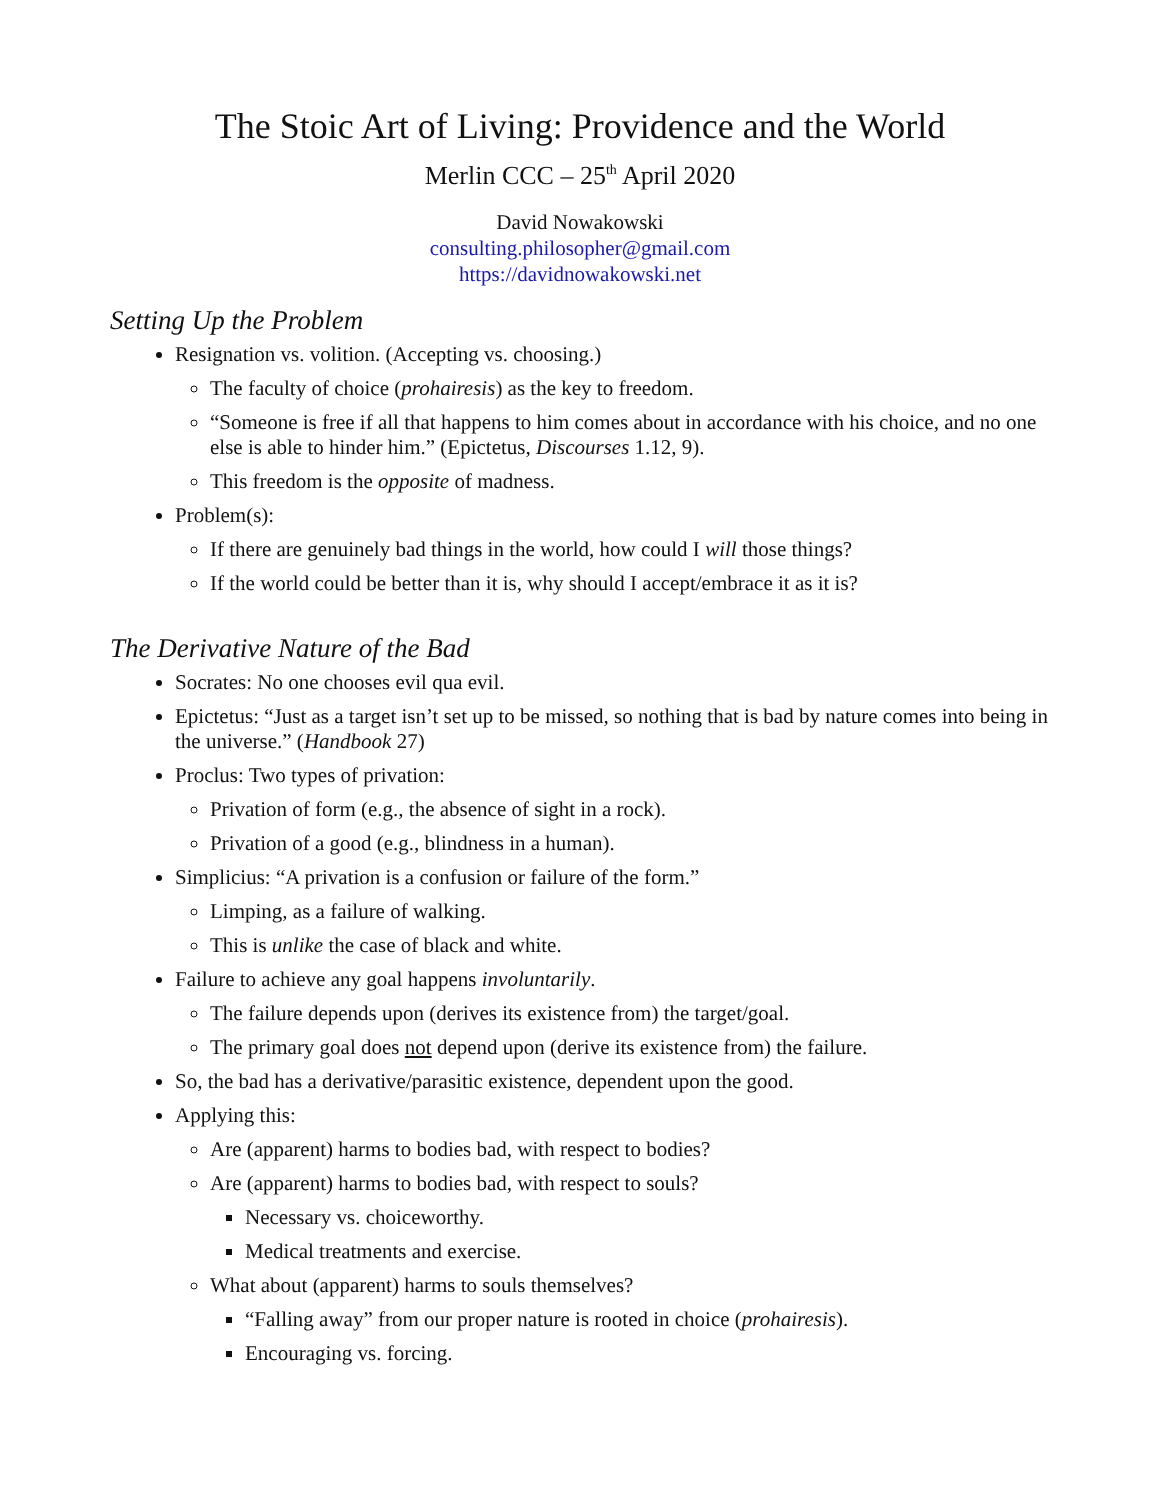The Stoic Art of Living: Providence and the World
Merlin CCC – 25<sup>th</sup> April 2020
David Nowakowski
consulting.philosopher@gmail.com
https://davidnowakowski.net
Setting Up the Problem
Resignation vs. volition. (Accepting vs. choosing.)
The faculty of choice (prohairesis) as the key to freedom.
“Someone is free if all that happens to him comes about in accordance with his choice, and no one else is able to hinder him.” (Epictetus, Discourses 1.12, 9).
This freedom is the opposite of madness.
Problem(s):
If there are genuinely bad things in the world, how could I will those things?
If the world could be better than it is, why should I accept/embrace it as it is?
The Derivative Nature of the Bad
Socrates: No one chooses evil qua evil.
Epictetus: “Just as a target isn’t set up to be missed, so nothing that is bad by nature comes into being in the universe.” (Handbook 27)
Proclus: Two types of privation:
Privation of form (e.g., the absence of sight in a rock).
Privation of a good (e.g., blindness in a human).
Simplicius: “A privation is a confusion or failure of the form.”
Limping, as a failure of walking.
This is unlike the case of black and white.
Failure to achieve any goal happens involuntarily.
The failure depends upon (derives its existence from) the target/goal.
The primary goal does not depend upon (derive its existence from) the failure.
So, the bad has a derivative/parasitic existence, dependent upon the good.
Applying this:
Are (apparent) harms to bodies bad, with respect to bodies?
Are (apparent) harms to bodies bad, with respect to souls?
Necessary vs. choiceworthy.
Medical treatments and exercise.
What about (apparent) harms to souls themselves?
“Falling away” from our proper nature is rooted in choice (prohairesis).
Encouraging vs. forcing.